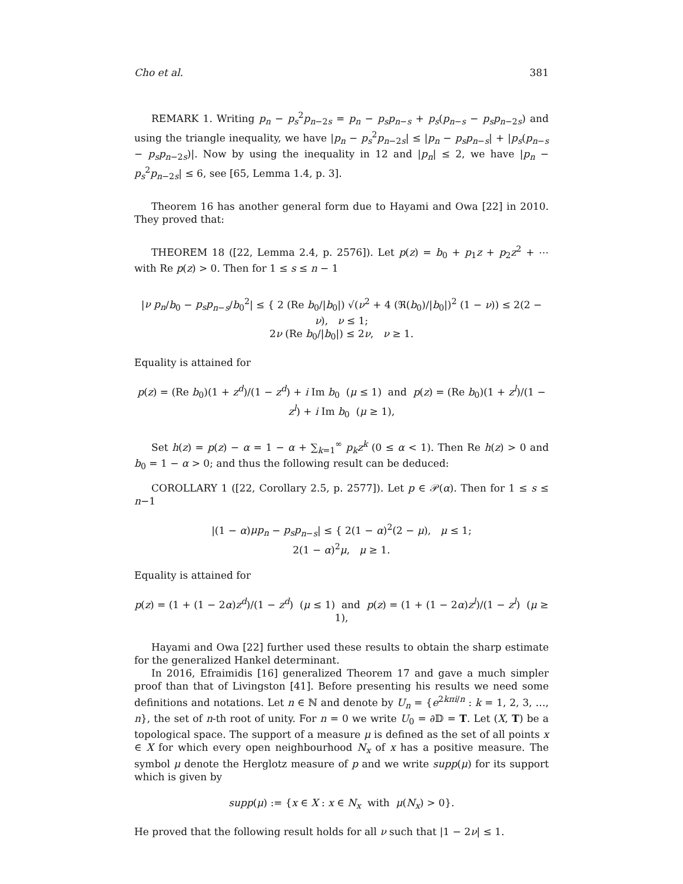Cho et al. 381
REMARK 1. Writing p<sub>n</sub> − p<sub>s</sub><sup>2</sup>p<sub>n−2s</sub> = p<sub>n</sub> − p<sub>s</sub>p<sub>n−s</sub> + p<sub>s</sub>(p<sub>n−s</sub> − p<sub>s</sub>p<sub>n−2s</sub>) and using the triangle inequality, we have |p<sub>n</sub> − p<sub>s</sub><sup>2</sup>p<sub>n−2s</sub>| ≤ |p<sub>n</sub> − p<sub>s</sub>p<sub>n−s</sub>| + |p<sub>s</sub>(p<sub>n−s</sub> − p<sub>s</sub>p<sub>n−2s</sub>)|. Now by using the inequality in 12 and |p<sub>n</sub>| ≤ 2, we have |p<sub>n</sub> − p<sub>s</sub><sup>2</sup>p<sub>n−2s</sub>| ≤ 6, see [65, Lemma 1.4, p. 3].
Theorem 16 has another general form due to Hayami and Owa [22] in 2010. They proved that:
THEOREM 18 ([22, Lemma 2.4, p. 2576]). Let p(z) = b<sub>0</sub> + p<sub>1</sub>z + p<sub>2</sub>z<sup>2</sup> + ⋯ with Re p(z) > 0. Then for 1 ≤ s ≤ n − 1
|ν p<sub>n</sub>/b<sub>0</sub> − p<sub>s</sub>p<sub>n−s</sub>/b<sub>0</sub><sup>2</sup>| ≤ { 2 (Re b<sub>0</sub>/|b<sub>0</sub>|) √(ν<sup>2</sup> + 4 (ℜ(b<sub>0</sub>)/|b<sub>0</sub>|)<sup>2</sup> (1 − ν)) ≤ 2(2 − ν), ν ≤ 1;
2ν (Re b<sub>0</sub>/|b<sub>0</sub>|) ≤ 2ν, ν ≥ 1.
Equality is attained for
p(z) = (Re b<sub>0</sub>)(1 + z<sup>d</sup>)/(1 − z<sup>d</sup>) + i Im b<sub>0</sub> (μ ≤ 1) and p(z) = (Re b<sub>0</sub>)(1 + z<sup>l</sup>)/(1 − z<sup>l</sup>) + i Im b<sub>0</sub> (μ ≥ 1),
Set h(z) = p(z) − α = 1 − α + ∑<sub>k=1</sub><sup>∞</sup> p<sub>k</sub>z<sup>k</sup> (0 ≤ α < 1). Then Re h(z) > 0 and b<sub>0</sub> = 1 − α > 0; and thus the following result can be deduced:
COROLLARY 1 ([22, Corollary 2.5, p. 2577]). Let p ∈ 𝒫(α). Then for 1 ≤ s ≤ n−1
|(1 − α)μp<sub>n</sub> − p<sub>s</sub>p<sub>n−s</sub>| ≤ { 2(1 − α)<sup>2</sup>(2 − μ), μ ≤ 1;
2(1 − α)<sup>2</sup>μ, μ ≥ 1.
Equality is attained for
p(z) = (1 + (1 − 2α)z<sup>d</sup>)/(1 − z<sup>d</sup>) (μ ≤ 1) and p(z) = (1 + (1 − 2α)z<sup>l</sup>)/(1 − z<sup>l</sup>) (μ ≥ 1),
Hayami and Owa [22] further used these results to obtain the sharp estimate for the generalized Hankel determinant.
In 2016, Efraimidis [16] generalized Theorem 17 and gave a much simpler proof than that of Livingston [41]. Before presenting his results we need some definitions and notations. Let n ∈ ℕ and denote by U<sub>n</sub> = {e<sup>2kπi/n</sup> : k = 1, 2, 3, …, n}, the set of n-th root of unity. For n = 0 we write U<sub>0</sub> = ∂𝔻 = T. Let (X, T) be a topological space. The support of a measure μ is defined as the set of all points x ∈ X for which every open neighbourhood N<sub>x</sub> of x has a positive measure. The symbol μ denote the Herglotz measure of p and we write supp(μ) for its support which is given by
supp(μ) := {x ∈ X : x ∈ N<sub>x</sub> with μ(N<sub>x</sub>) > 0}.
He proved that the following result holds for all ν such that |1 − 2ν| ≤ 1.